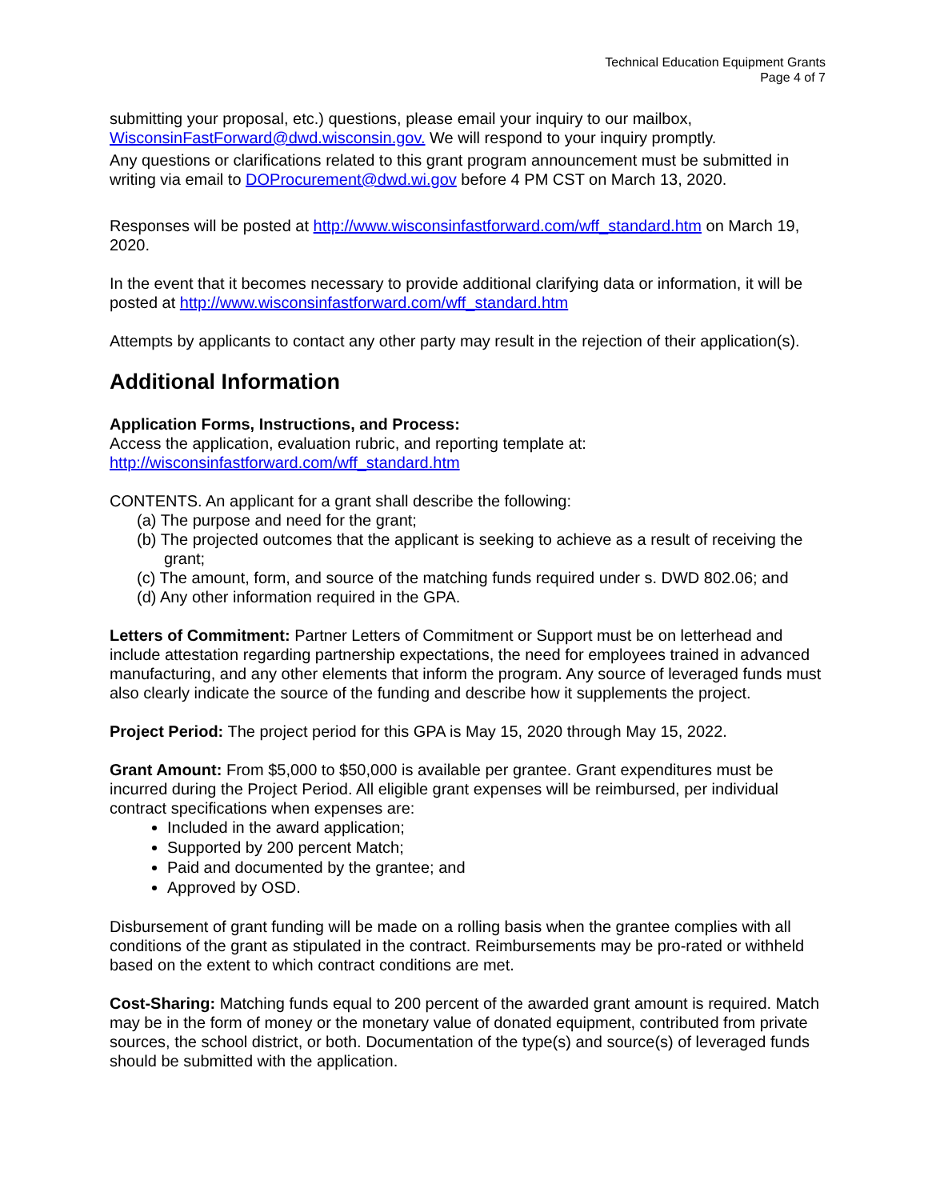Technical Education Equipment Grants
Page 4 of 7
submitting your proposal, etc.) questions, please email your inquiry to our mailbox, WisconsinFastForward@dwd.wisconsin.gov. We will respond to your inquiry promptly.
Any questions or clarifications related to this grant program announcement must be submitted in writing via email to DOProcurement@dwd.wi.gov before 4 PM CST on March 13, 2020.
Responses will be posted at http://www.wisconsinfastforward.com/wff_standard.htm on March 19, 2020.
In the event that it becomes necessary to provide additional clarifying data or information, it will be posted at http://www.wisconsinfastforward.com/wff_standard.htm
Attempts by applicants to contact any other party may result in the rejection of their application(s).
Additional Information
Application Forms, Instructions, and Process:
Access the application, evaluation rubric, and reporting template at:
http://wisconsinfastforward.com/wff_standard.htm
CONTENTS. An applicant for a grant shall describe the following:
(a) The purpose and need for the grant;
(b) The projected outcomes that the applicant is seeking to achieve as a result of receiving the grant;
(c) The amount, form, and source of the matching funds required under s. DWD 802.06; and
(d) Any other information required in the GPA.
Letters of Commitment: Partner Letters of Commitment or Support must be on letterhead and include attestation regarding partnership expectations, the need for employees trained in advanced manufacturing, and any other elements that inform the program. Any source of leveraged funds must also clearly indicate the source of the funding and describe how it supplements the project.
Project Period: The project period for this GPA is May 15, 2020 through May 15, 2022.
Grant Amount: From $5,000 to $50,000 is available per grantee. Grant expenditures must be incurred during the Project Period. All eligible grant expenses will be reimbursed, per individual contract specifications when expenses are:
Included in the award application;
Supported by 200 percent Match;
Paid and documented by the grantee; and
Approved by OSD.
Disbursement of grant funding will be made on a rolling basis when the grantee complies with all conditions of the grant as stipulated in the contract. Reimbursements may be pro-rated or withheld based on the extent to which contract conditions are met.
Cost-Sharing: Matching funds equal to 200 percent of the awarded grant amount is required. Match may be in the form of money or the monetary value of donated equipment, contributed from private sources, the school district, or both. Documentation of the type(s) and source(s) of leveraged funds should be submitted with the application.